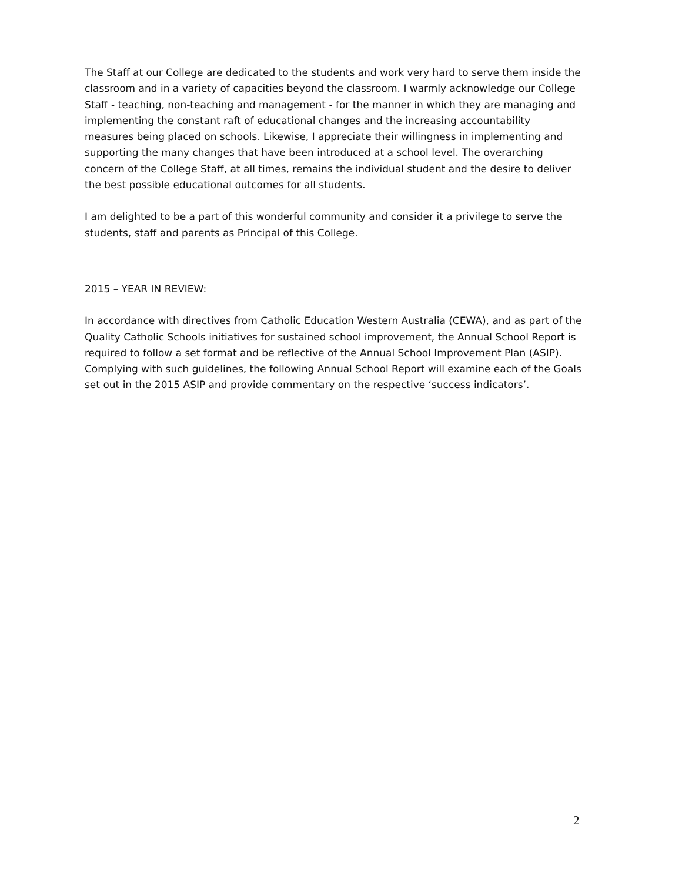The Staff at our College are dedicated to the students and work very hard to serve them inside the classroom and in a variety of capacities beyond the classroom. I warmly acknowledge our College Staff - teaching, non-teaching and management - for the manner in which they are managing and implementing the constant raft of educational changes and the increasing accountability measures being placed on schools. Likewise, I appreciate their willingness in implementing and supporting the many changes that have been introduced at a school level. The overarching concern of the College Staff, at all times, remains the individual student and the desire to deliver the best possible educational outcomes for all students.
I am delighted to be a part of this wonderful community and consider it a privilege to serve the students, staff and parents as Principal of this College.
2015 – YEAR IN REVIEW:
In accordance with directives from Catholic Education Western Australia (CEWA), and as part of the Quality Catholic Schools initiatives for sustained school improvement, the Annual School Report is required to follow a set format and be reflective of the Annual School Improvement Plan (ASIP). Complying with such guidelines, the following Annual School Report will examine each of the Goals set out in the 2015 ASIP and provide commentary on the respective ‘success indicators’.
2